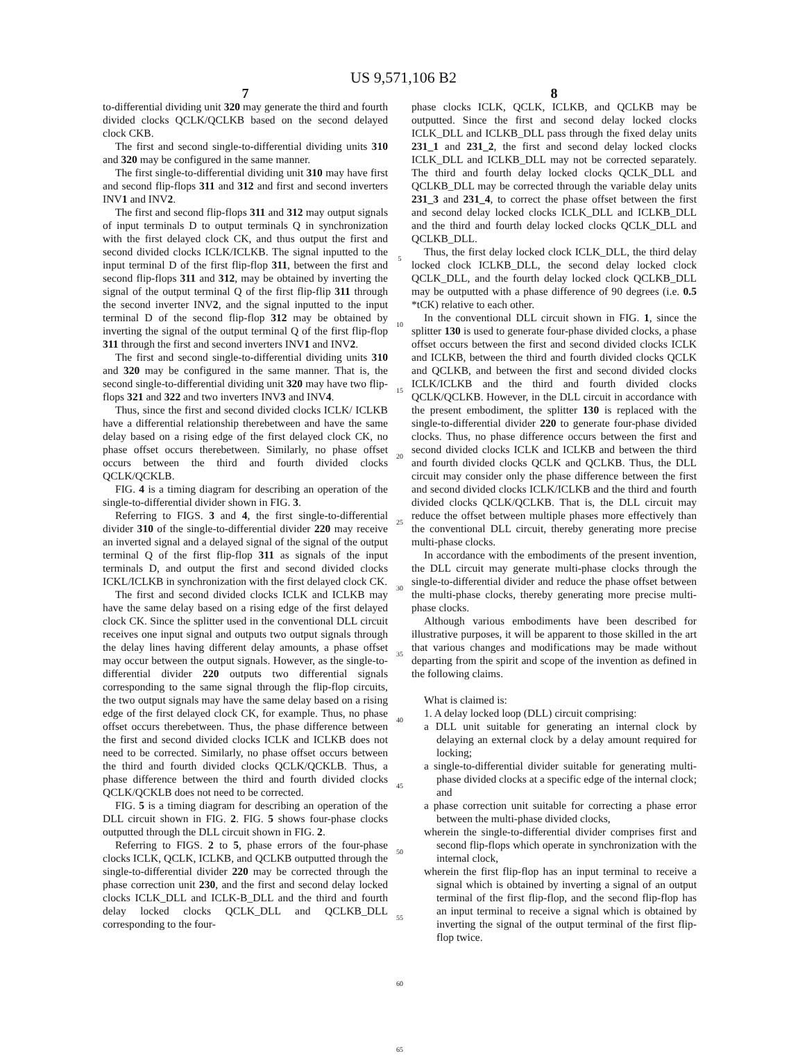US 9,571,106 B2
7
to-differential dividing unit 320 may generate the third and fourth divided clocks QCLK/QCLKB based on the second delayed clock CKB.
The first and second single-to-differential dividing units 310 and 320 may be configured in the same manner.
The first single-to-differential dividing unit 310 may have first and second flip-flops 311 and 312 and first and second inverters INV1 and INV2.
The first and second flip-flops 311 and 312 may output signals of input terminals D to output terminals Q in synchronization with the first delayed clock CK, and thus output the first and second divided clocks ICLK/ICLKB. The signal inputted to the input terminal D of the first flip-flop 311, between the first and second flip-flops 311 and 312, may be obtained by inverting the signal of the output terminal Q of the first flip-flip 311 through the second inverter INV2, and the signal inputted to the input terminal D of the second flip-flop 312 may be obtained by inverting the signal of the output terminal Q of the first flip-flop 311 through the first and second inverters INV1 and INV2.
The first and second single-to-differential dividing units 310 and 320 may be configured in the same manner. That is, the second single-to-differential dividing unit 320 may have two flip-flops 321 and 322 and two inverters INV3 and INV4.
Thus, since the first and second divided clocks ICLK/ ICLKB have a differential relationship therebetween and have the same delay based on a rising edge of the first delayed clock CK, no phase offset occurs therebetween. Similarly, no phase offset occurs between the third and fourth divided clocks QCLK/QCKLB.
FIG. 4 is a timing diagram for describing an operation of the single-to-differential divider shown in FIG. 3.
Referring to FIGS. 3 and 4, the first single-to-differential divider 310 of the single-to-differential divider 220 may receive an inverted signal and a delayed signal of the signal of the output terminal Q of the first flip-flop 311 as signals of the input terminals D, and output the first and second divided clocks ICKL/ICLKB in synchronization with the first delayed clock CK.
The first and second divided clocks ICLK and ICLKB may have the same delay based on a rising edge of the first delayed clock CK. Since the splitter used in the conventional DLL circuit receives one input signal and outputs two output signals through the delay lines having different delay amounts, a phase offset may occur between the output signals. However, as the single-to-differential divider 220 outputs two differential signals corresponding to the same signal through the flip-flop circuits, the two output signals may have the same delay based on a rising edge of the first delayed clock CK, for example. Thus, no phase offset occurs therebetween. Thus, the phase difference between the first and second divided clocks ICLK and ICLKB does not need to be corrected. Similarly, no phase offset occurs between the third and fourth divided clocks QCLK/QCKLB. Thus, a phase difference between the third and fourth divided clocks QCLK/QCKLB does not need to be corrected.
FIG. 5 is a timing diagram for describing an operation of the DLL circuit shown in FIG. 2. FIG. 5 shows four-phase clocks outputted through the DLL circuit shown in FIG. 2.
Referring to FIGS. 2 to 5, phase errors of the four-phase clocks ICLK, QCLK, ICLKB, and QCLKB outputted through the single-to-differential divider 220 may be corrected through the phase correction unit 230, and the first and second delay locked clocks ICLK_DLL and ICLK-B_DLL and the third and fourth delay locked clocks QCLK_DLL and QCLKB_DLL corresponding to the four-
5
10
15
20
25
30
35
40
45
50
55
60
65
8
phase clocks ICLK, QCLK, ICLKB, and QCLKB may be outputted. Since the first and second delay locked clocks ICLK_DLL and ICLKB_DLL pass through the fixed delay units 231_1 and 231_2, the first and second delay locked clocks ICLK_DLL and ICLKB_DLL may not be corrected separately. The third and fourth delay locked clocks QCLK_DLL and QCLKB_DLL may be corrected through the variable delay units 231_3 and 231_4, to correct the phase offset between the first and second delay locked clocks ICLK_DLL and ICLKB_DLL and the third and fourth delay locked clocks QCLK_DLL and QCLKB_DLL.
Thus, the first delay locked clock ICLK_DLL, the third delay locked clock ICLKB_DLL, the second delay locked clock QCLK_DLL, and the fourth delay locked clock QCLKB_DLL may be outputted with a phase difference of 90 degrees (i.e. 0.5 *tCK) relative to each other.
In the conventional DLL circuit shown in FIG. 1, since the splitter 130 is used to generate four-phase divided clocks, a phase offset occurs between the first and second divided clocks ICLK and ICLKB, between the third and fourth divided clocks QCLK and QCLKB, and between the first and second divided clocks ICLK/ICLKB and the third and fourth divided clocks QCLK/QCLKB. However, in the DLL circuit in accordance with the present embodiment, the splitter 130 is replaced with the single-to-differential divider 220 to generate four-phase divided clocks. Thus, no phase difference occurs between the first and second divided clocks ICLK and ICLKB and between the third and fourth divided clocks QCLK and QCLKB. Thus, the DLL circuit may consider only the phase difference between the first and second divided clocks ICLK/ICLKB and the third and fourth divided clocks QCLK/QCLKB. That is, the DLL circuit may reduce the offset between multiple phases more effectively than the conventional DLL circuit, thereby generating more precise multi-phase clocks.
In accordance with the embodiments of the present invention, the DLL circuit may generate multi-phase clocks through the single-to-differential divider and reduce the phase offset between the multi-phase clocks, thereby generating more precise multi-phase clocks.
Although various embodiments have been described for illustrative purposes, it will be apparent to those skilled in the art that various changes and modifications may be made without departing from the spirit and scope of the invention as defined in the following claims.
What is claimed is:
1. A delay locked loop (DLL) circuit comprising:
a DLL unit suitable for generating an internal clock by delaying an external clock by a delay amount required for locking;
a single-to-differential divider suitable for generating multi-phase divided clocks at a specific edge of the internal clock; and
a phase correction unit suitable for correcting a phase error between the multi-phase divided clocks,
wherein the single-to-differential divider comprises first and second flip-flops which operate in synchronization with the internal clock,
wherein the first flip-flop has an input terminal to receive a signal which is obtained by inverting a signal of an output terminal of the first flip-flop, and the second flip-flop has an input terminal to receive a signal which is obtained by inverting the signal of the output terminal of the first flip-flop twice.